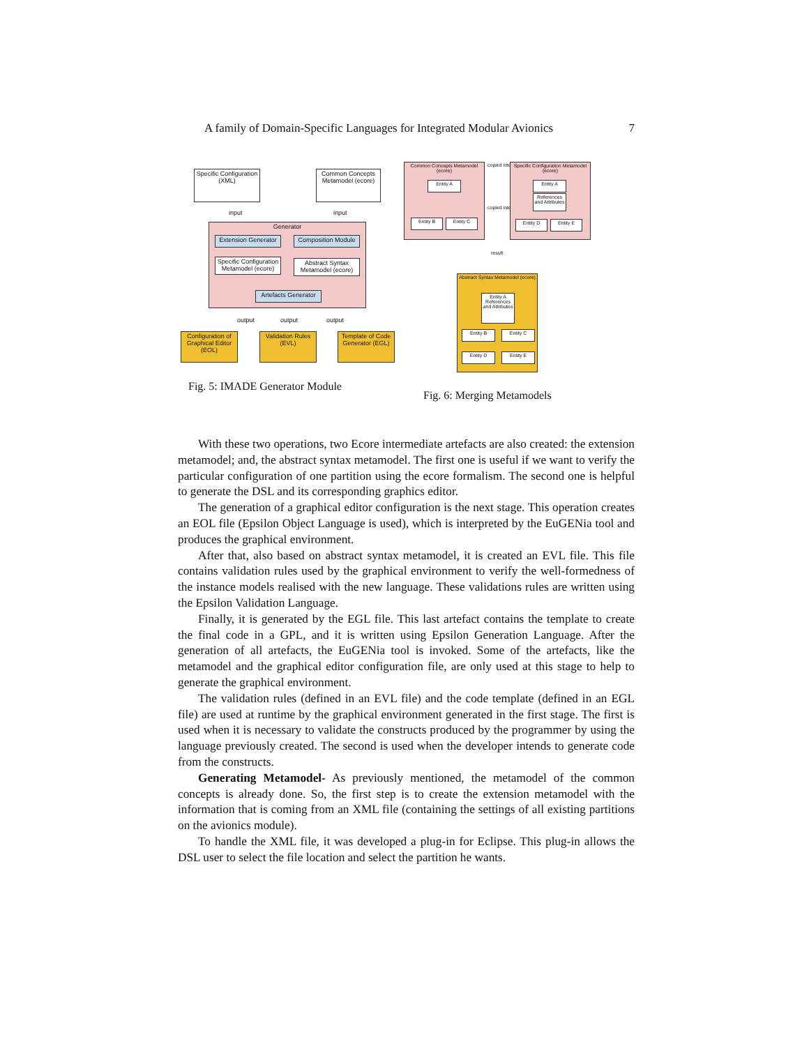A family of Domain-Specific Languages for Integrated Modular Avionics 7
Specific Configuration (XML)
Common Concepts Metamodel (ecore)
input input
Generator
Extension Generator
Composition Module
Specific Configuration Metamodel (ecore)
Abstract Syntax Metamodel (ecore)
Artefacts Generator
output output output
Configuration of Graphical Editor (EOL)
Validation Rules (EVL)
Template of Code Generator (EGL)
Fig. 5: IMADE Generator Module
Common Concepts Metamodel (ecore)
Entity A
Entity B Entity C
copied into
copied into
Specific Configuration Metamodel (ecore)
Entity A
References and Attributes
Entity D Entity E
result
Abstract Syntax Metamodel (ecore)
Entity A
References and Attributes
Entity B Entity C
Entity D Entity E
Fig. 6: Merging Metamodels
With these two operations, two Ecore intermediate artefacts are also created: the extension metamodel; and, the abstract syntax metamodel. The first one is useful if we want to verify the particular configuration of one partition using the ecore formalism. The second one is helpful to generate the DSL and its corresponding graphics editor.
The generation of a graphical editor configuration is the next stage. This operation creates an EOL file (Epsilon Object Language is used), which is interpreted by the EuGENia tool and produces the graphical environment.
After that, also based on abstract syntax metamodel, it is created an EVL file. This file contains validation rules used by the graphical environment to verify the well-formedness of the instance models realised with the new language. These validations rules are written using the Epsilon Validation Language.
Finally, it is generated by the EGL file. This last artefact contains the template to create the final code in a GPL, and it is written using Epsilon Generation Language. After the generation of all artefacts, the EuGENia tool is invoked. Some of the artefacts, like the metamodel and the graphical editor configuration file, are only used at this stage to help to generate the graphical environment.
The validation rules (defined in an EVL file) and the code template (defined in an EGL file) are used at runtime by the graphical environment generated in the first stage. The first is used when it is necessary to validate the constructs produced by the programmer by using the language previously created. The second is used when the developer intends to generate code from the constructs.
Generating Metamodel- As previously mentioned, the metamodel of the common concepts is already done. So, the first step is to create the extension metamodel with the information that is coming from an XML file (containing the settings of all existing partitions on the avionics module).
To handle the XML file, it was developed a plug-in for Eclipse. This plug-in allows the DSL user to select the file location and select the partition he wants.